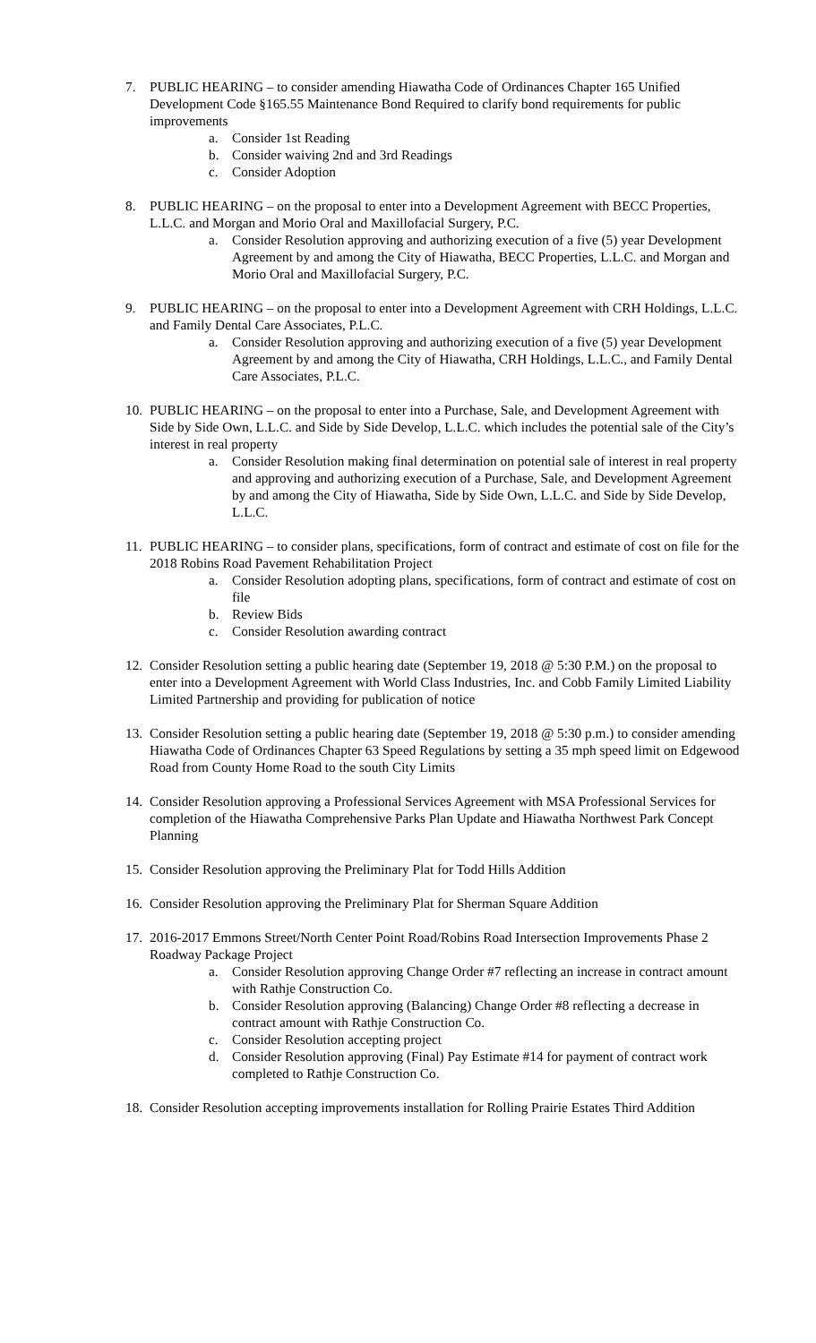7. PUBLIC HEARING – to consider amending Hiawatha Code of Ordinances Chapter 165 Unified Development Code §165.55 Maintenance Bond Required to clarify bond requirements for public improvements
a. Consider 1st Reading
b. Consider waiving 2nd and 3rd Readings
c. Consider Adoption
8. PUBLIC HEARING – on the proposal to enter into a Development Agreement with BECC Properties, L.L.C. and Morgan and Morio Oral and Maxillofacial Surgery, P.C.
a. Consider Resolution approving and authorizing execution of a five (5) year Development Agreement by and among the City of Hiawatha, BECC Properties, L.L.C. and Morgan and Morio Oral and Maxillofacial Surgery, P.C.
9. PUBLIC HEARING – on the proposal to enter into a Development Agreement with CRH Holdings, L.L.C. and Family Dental Care Associates, P.L.C.
a. Consider Resolution approving and authorizing execution of a five (5) year Development Agreement by and among the City of Hiawatha, CRH Holdings, L.L.C., and Family Dental Care Associates, P.L.C.
10.
PUBLIC HEARING – on the proposal to enter into a Purchase, Sale, and Development Agreement with Side by Side Own, L.L.C. and Side by Side Develop, L.L.C. which includes the potential sale of the City’s interest in real property
a. Consider Resolution making final determination on potential sale of interest in real property and approving and authorizing execution of a Purchase, Sale, and Development Agreement by and among the City of Hiawatha, Side by Side Own, L.L.C. and Side by Side Develop, L.L.C.
11.
PUBLIC HEARING – to consider plans, specifications, form of contract and estimate of cost on file for the 2018 Robins Road Pavement Rehabilitation Project
a. Consider Resolution adopting plans, specifications, form of contract and estimate of cost on file
b. Review Bids
c. Consider Resolution awarding contract
12.
Consider Resolution setting a public hearing date (September 19, 2018 @ 5:30 P.M.) on the proposal to enter into a Development Agreement with World Class Industries, Inc. and Cobb Family Limited Liability Limited Partnership and providing for publication of notice
13.
Consider Resolution setting a public hearing date (September 19, 2018 @ 5:30 p.m.) to consider amending Hiawatha Code of Ordinances Chapter 63 Speed Regulations by setting a 35 mph speed limit on Edgewood Road from County Home Road to the south City Limits
14.
Consider Resolution approving a Professional Services Agreement with MSA Professional Services for completion of the Hiawatha Comprehensive Parks Plan Update and Hiawatha Northwest Park Concept Planning
15.
Consider Resolution approving the Preliminary Plat for Todd Hills Addition
16.
Consider Resolution approving the Preliminary Plat for Sherman Square Addition
17.
2016-2017 Emmons Street/North Center Point Road/Robins Road Intersection Improvements Phase 2 Roadway Package Project
a. Consider Resolution approving Change Order #7 reflecting an increase in contract amount with Rathje Construction Co.
b. Consider Resolution approving (Balancing) Change Order #8 reflecting a decrease in contract amount with Rathje Construction Co.
c. Consider Resolution accepting project
d. Consider Resolution approving (Final) Pay Estimate #14 for payment of contract work completed to Rathje Construction Co.
18.
Consider Resolution accepting improvements installation for Rolling Prairie Estates Third Addition